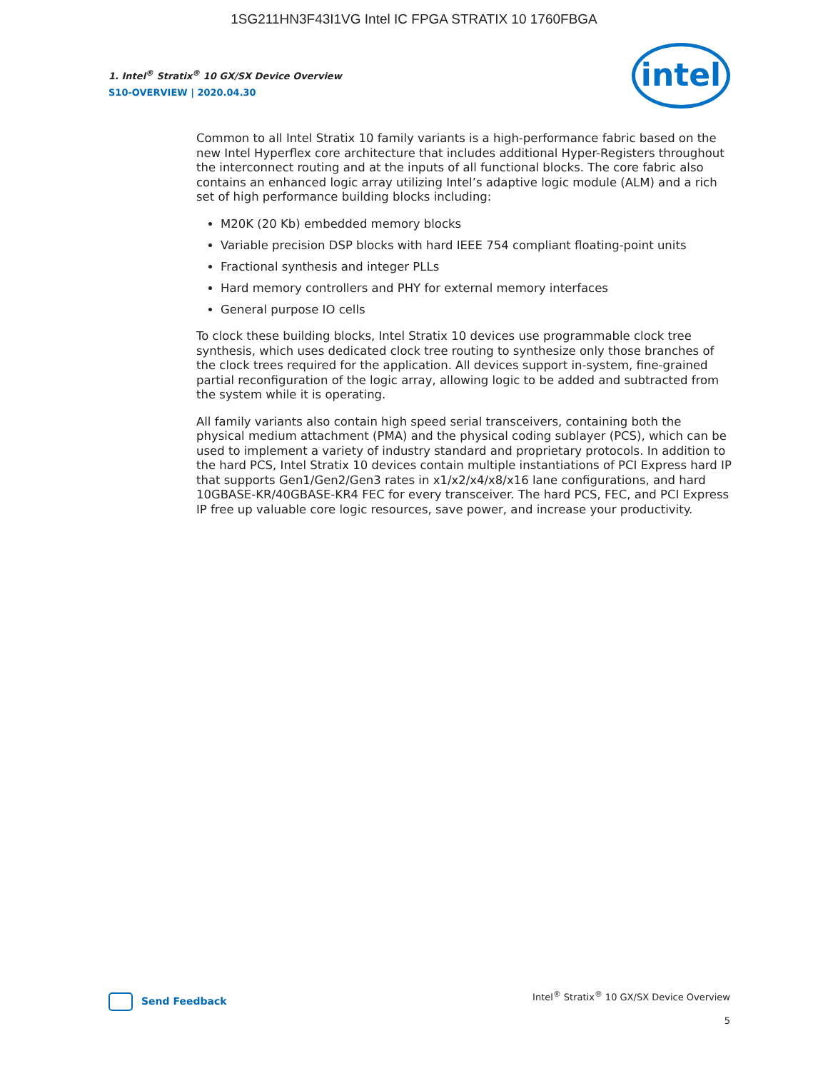1SG211HN3F43I1VG Intel IC FPGA STRATIX 10 1760FBGA
1. Intel<sup>®</sup> Stratix<sup>®</sup> 10 GX/SX Device Overview
S10-OVERVIEW | 2020.04.30
intel
Common to all Intel Stratix 10 family variants is a high-performance fabric based on the new Intel Hyperflex core architecture that includes additional Hyper-Registers throughout the interconnect routing and at the inputs of all functional blocks. The core fabric also contains an enhanced logic array utilizing Intel’s adaptive logic module (ALM) and a rich set of high performance building blocks including:
M20K (20 Kb) embedded memory blocks
Variable precision DSP blocks with hard IEEE 754 compliant floating-point units
Fractional synthesis and integer PLLs
Hard memory controllers and PHY for external memory interfaces
General purpose IO cells
To clock these building blocks, Intel Stratix 10 devices use programmable clock tree synthesis, which uses dedicated clock tree routing to synthesize only those branches of the clock trees required for the application. All devices support in-system, fine-grained partial reconfiguration of the logic array, allowing logic to be added and subtracted from the system while it is operating.
All family variants also contain high speed serial transceivers, containing both the physical medium attachment (PMA) and the physical coding sublayer (PCS), which can be used to implement a variety of industry standard and proprietary protocols. In addition to the hard PCS, Intel Stratix 10 devices contain multiple instantiations of PCI Express hard IP that supports Gen1/Gen2/Gen3 rates in x1/x2/x4/x8/x16 lane configurations, and hard 10GBASE-KR/40GBASE-KR4 FEC for every transceiver. The hard PCS, FEC, and PCI Express IP free up valuable core logic resources, save power, and increase your productivity.
Send Feedback
Intel<sup>®</sup> Stratix<sup>®</sup> 10 GX/SX Device Overview
5